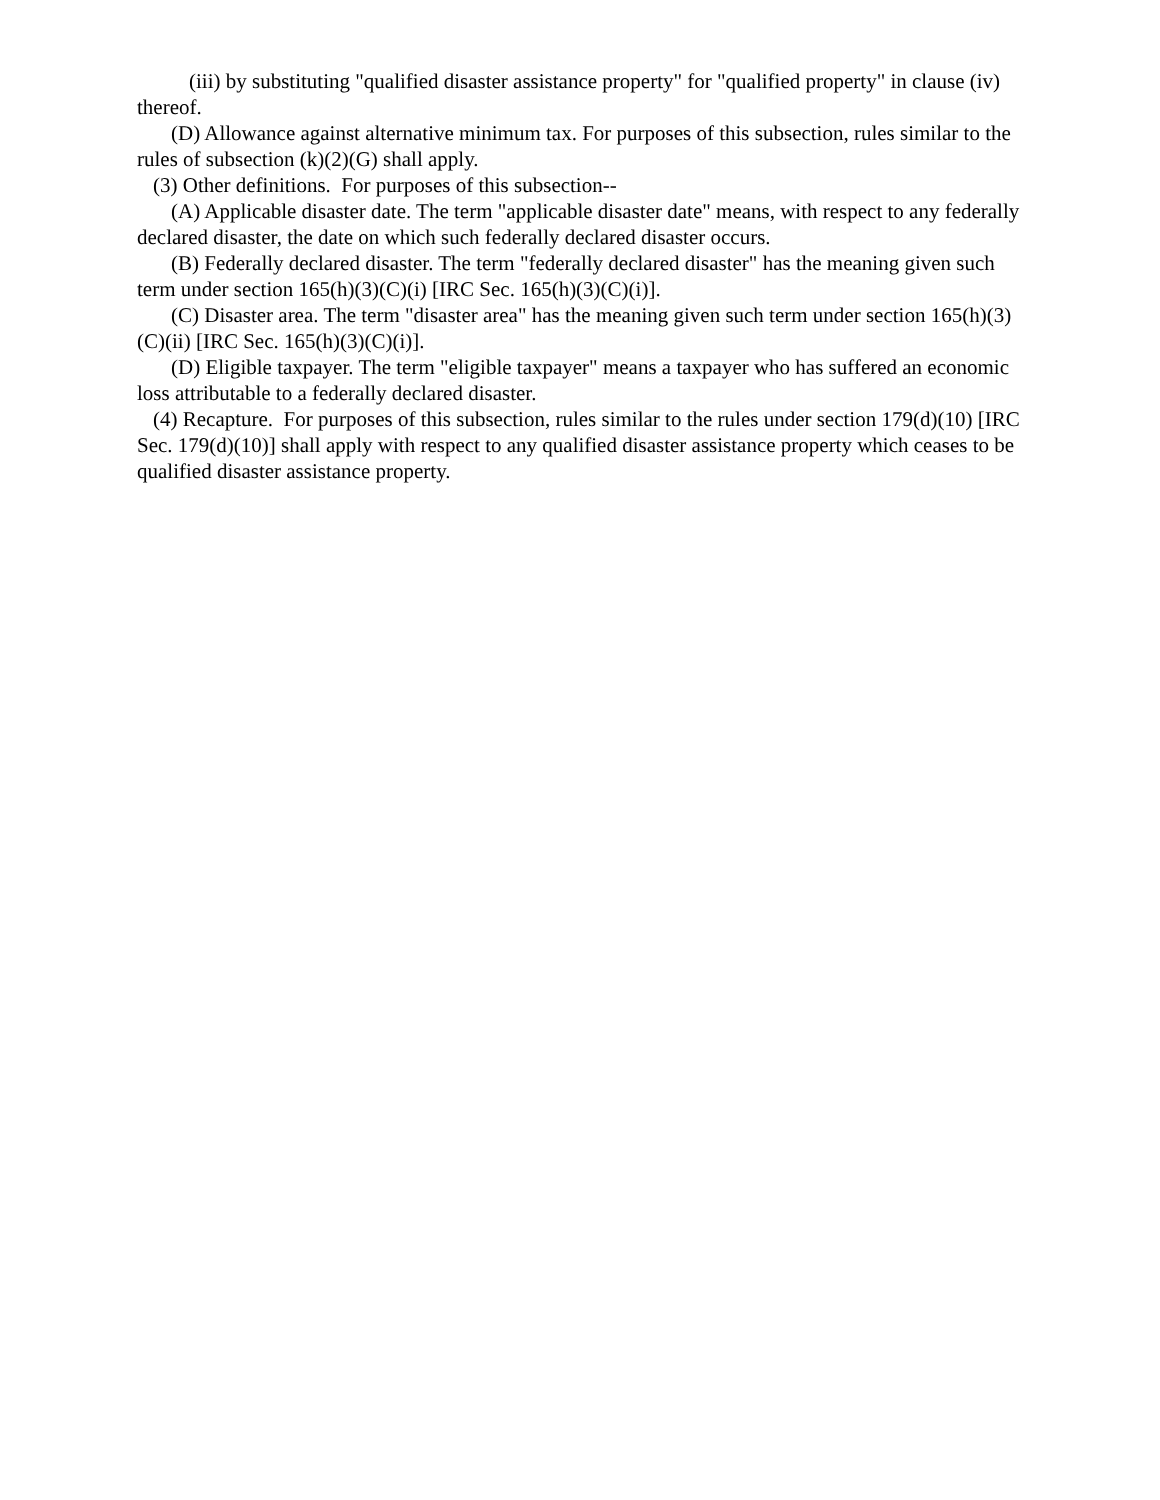(iii) by substituting "qualified disaster assistance property" for "qualified property" in clause (iv) thereof.
(D) Allowance against alternative minimum tax. For purposes of this subsection, rules similar to the rules of subsection (k)(2)(G) shall apply.
(3) Other definitions. For purposes of this subsection--
(A) Applicable disaster date. The term "applicable disaster date" means, with respect to any federally declared disaster, the date on which such federally declared disaster occurs.
(B) Federally declared disaster. The term "federally declared disaster" has the meaning given such term under section 165(h)(3)(C)(i) [IRC Sec. 165(h)(3)(C)(i)].
(C) Disaster area. The term "disaster area" has the meaning given such term under section 165(h)(3)(C)(ii) [IRC Sec. 165(h)(3)(C)(i)].
(D) Eligible taxpayer. The term "eligible taxpayer" means a taxpayer who has suffered an economic loss attributable to a federally declared disaster.
(4) Recapture. For purposes of this subsection, rules similar to the rules under section 179(d)(10) [IRC Sec. 179(d)(10)] shall apply with respect to any qualified disaster assistance property which ceases to be qualified disaster assistance property.